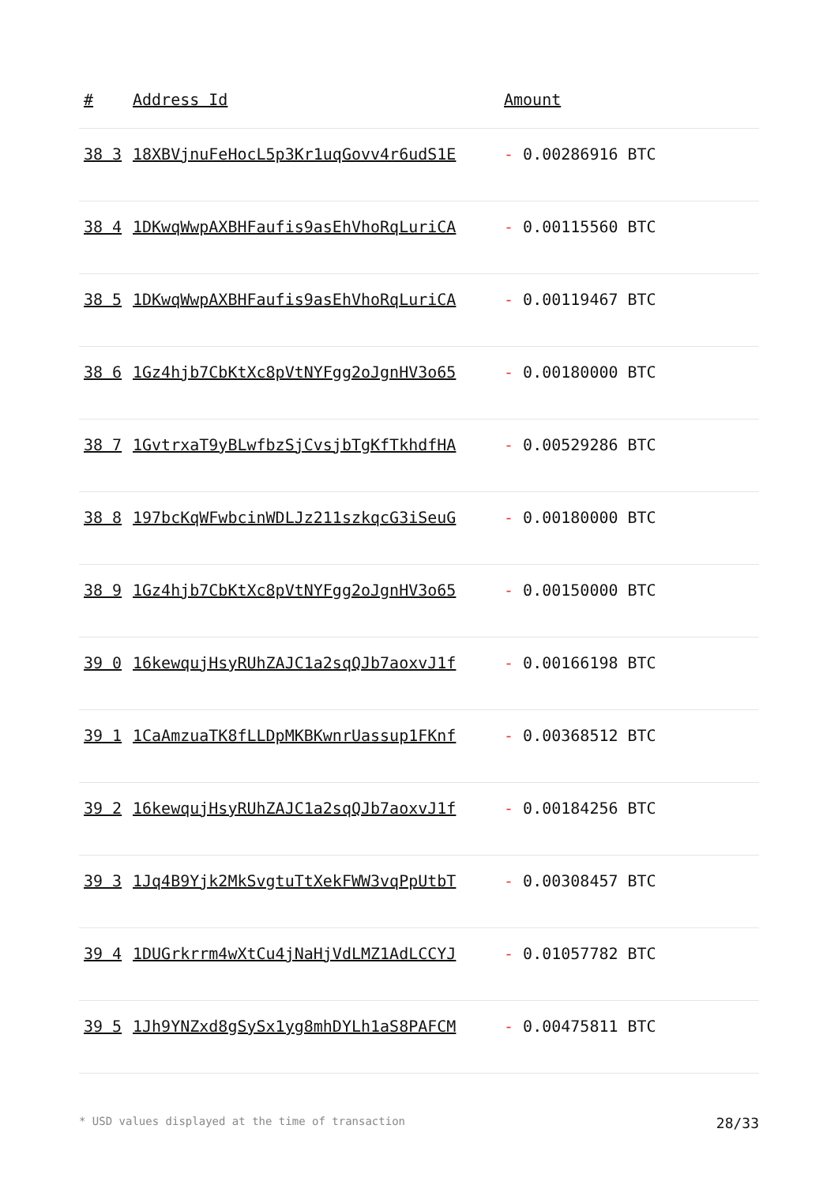| # | Address Id | Amount |
| --- | --- | --- |
| 38 3 | 18XBVjnuFeHocL5p3Kr1uqGovv4r6udS1E | - 0.00286916 BTC |
| 38 4 | 1DKwqWwpAXBHFaufis9asEhVhoRqLuriCA | - 0.00115560 BTC |
| 38 5 | 1DKwqWwpAXBHFaufis9asEhVhoRqLuriCA | - 0.00119467 BTC |
| 38 6 | 1Gz4hjb7CbKtXc8pVtNYFgg2oJgnHV3o65 | - 0.00180000 BTC |
| 38 7 | 1GvtrxaT9yBLwfbzSjCvsjbTgKfTkhdfHA | - 0.00529286 BTC |
| 38 8 | 197bcKqWFwbcinWDLJz211szkqcG3iSeuG | - 0.00180000 BTC |
| 38 9 | 1Gz4hjb7CbKtXc8pVtNYFgg2oJgnHV3o65 | - 0.00150000 BTC |
| 39 0 | 16kewqujHsyRUhZAJC1a2sqQJb7aoxvJ1f | - 0.00166198 BTC |
| 39 1 | 1CaAmzuaTK8fLLDpMKBKwnrUassup1FKnf | - 0.00368512 BTC |
| 39 2 | 16kewqujHsyRUhZAJC1a2sqQJb7aoxvJ1f | - 0.00184256 BTC |
| 39 3 | 1Jq4B9Yjk2MkSvgtuTtXekFWW3vqPpUtbT | - 0.00308457 BTC |
| 39 4 | 1DUGrkrrm4wXtCu4jNaHjVdLMZ1AdLCCYJ | - 0.01057782 BTC |
| 39 5 | 1Jh9YNZxd8gSySx1yg8mhDYLh1aS8PAFCM | - 0.00475811 BTC |
* USD values displayed at the time of transaction 28/33